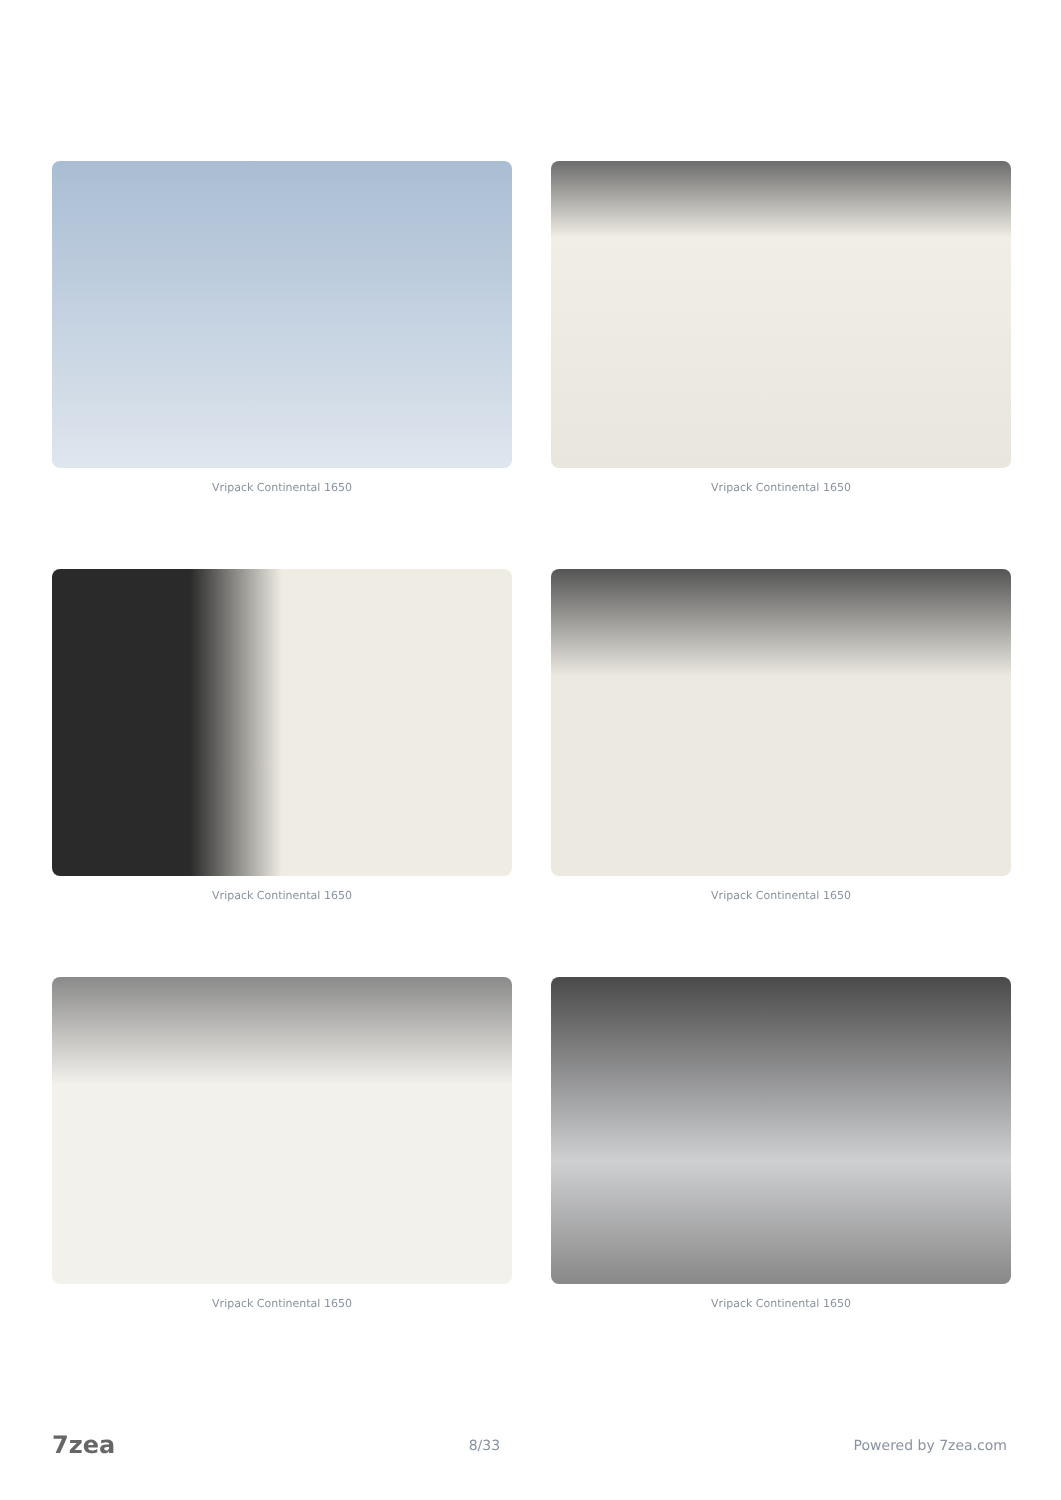Vripack Continental 1650
Vripack Continental 1650
Vripack Continental 1650
Vripack Continental 1650
Vripack Continental 1650
Vripack Continental 1650
7zea 8/33 Powered by 7zea.com